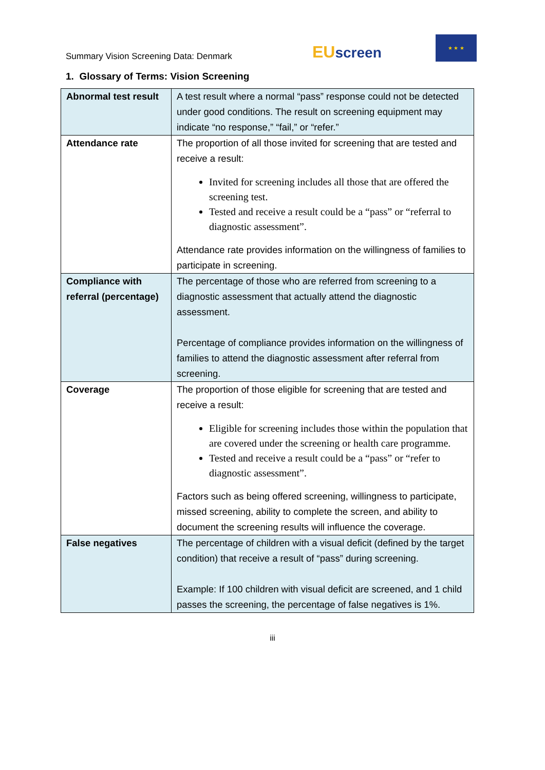Summary Vision Screening Data: Denmark
EUscreen
★ ★ ★
1. Glossary of Terms: Vision Screening
| Abnormal test result | A test result where a normal “pass” response could not be detected under good conditions. The result on screening equipment may indicate “no response,” “fail,” or “refer.” |
| Attendance rate | The proportion of all those invited for screening that are tested and receive a result: Invited for screening includes all those that are offered the screening test. Tested and receive a result could be a “pass” or “referral to diagnostic assessment”. Attendance rate provides information on the willingness of families to participate in screening. |
| Compliance with referral (percentage) | The percentage of those who are referred from screening to a diagnostic assessment that actually attend the diagnostic assessment. Percentage of compliance provides information on the willingness of families to attend the diagnostic assessment after referral from screening. |
| Coverage | The proportion of those eligible for screening that are tested and receive a result: Eligible for screening includes those within the population that are covered under the screening or health care programme. Tested and receive a result could be a “pass” or “refer to diagnostic assessment”. Factors such as being offered screening, willingness to participate, missed screening, ability to complete the screen, and ability to document the screening results will influence the coverage. |
| False negatives | The percentage of children with a visual deficit (defined by the target condition) that receive a result of “pass” during screening. Example: If 100 children with visual deficit are screened, and 1 child passes the screening, the percentage of false negatives is 1%. |
iii